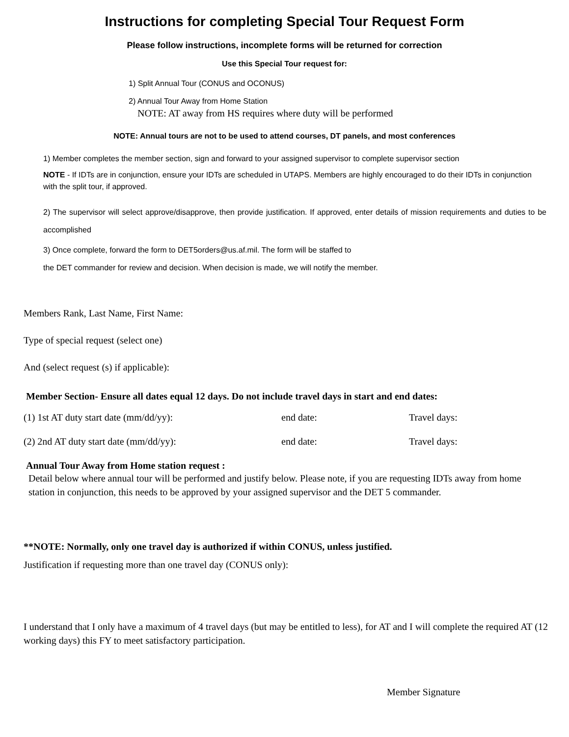Instructions for completing Special Tour Request Form
Please follow instructions, incomplete forms will be returned for correction
Use this Special Tour request for:
1) Split Annual Tour (CONUS and OCONUS)
2) Annual Tour Away from Home Station
NOTE: AT away from HS requires where duty will be performed
NOTE: Annual tours are not to be used to attend courses, DT panels, and most conferences
1) Member completes the member section, sign and forward to your assigned supervisor to complete supervisor section
NOTE - If IDTs are in conjunction, ensure your IDTs are scheduled in UTAPS. Members are highly encouraged to do their IDTs in conjunction with the split tour, if approved.
2) The supervisor will select approve/disapprove, then provide justification. If approved, enter details of mission requirements and duties to be accomplished
3) Once complete, forward the form to DET5orders@us.af.mil. The form will be staffed to
the DET commander for review and decision. When decision is made, we will notify the member.
Members Rank, Last Name, First Name:
Type of special request (select one)
And (select request (s) if applicable):
Member Section- Ensure all dates equal 12 days. Do not include travel days in start and end dates:
(1) 1st AT duty start date (mm/dd/yy): end date: Travel days:
(2) 2nd AT duty start date (mm/dd/yy): end date: Travel days:
Annual Tour Away from Home station request :
Detail below where annual tour will be performed and justify below. Please note, if you are requesting IDTs away from home station in conjunction, this needs to be approved by your assigned supervisor and the DET 5 commander.
**NOTE: Normally, only one travel day is authorized if within CONUS, unless justified.
Justification if requesting more than one travel day (CONUS only):
I understand that I only have a maximum of 4 travel days (but may be entitled to less), for AT and I will complete the required AT (12 working days) this FY to meet satisfactory participation.
Member Signature